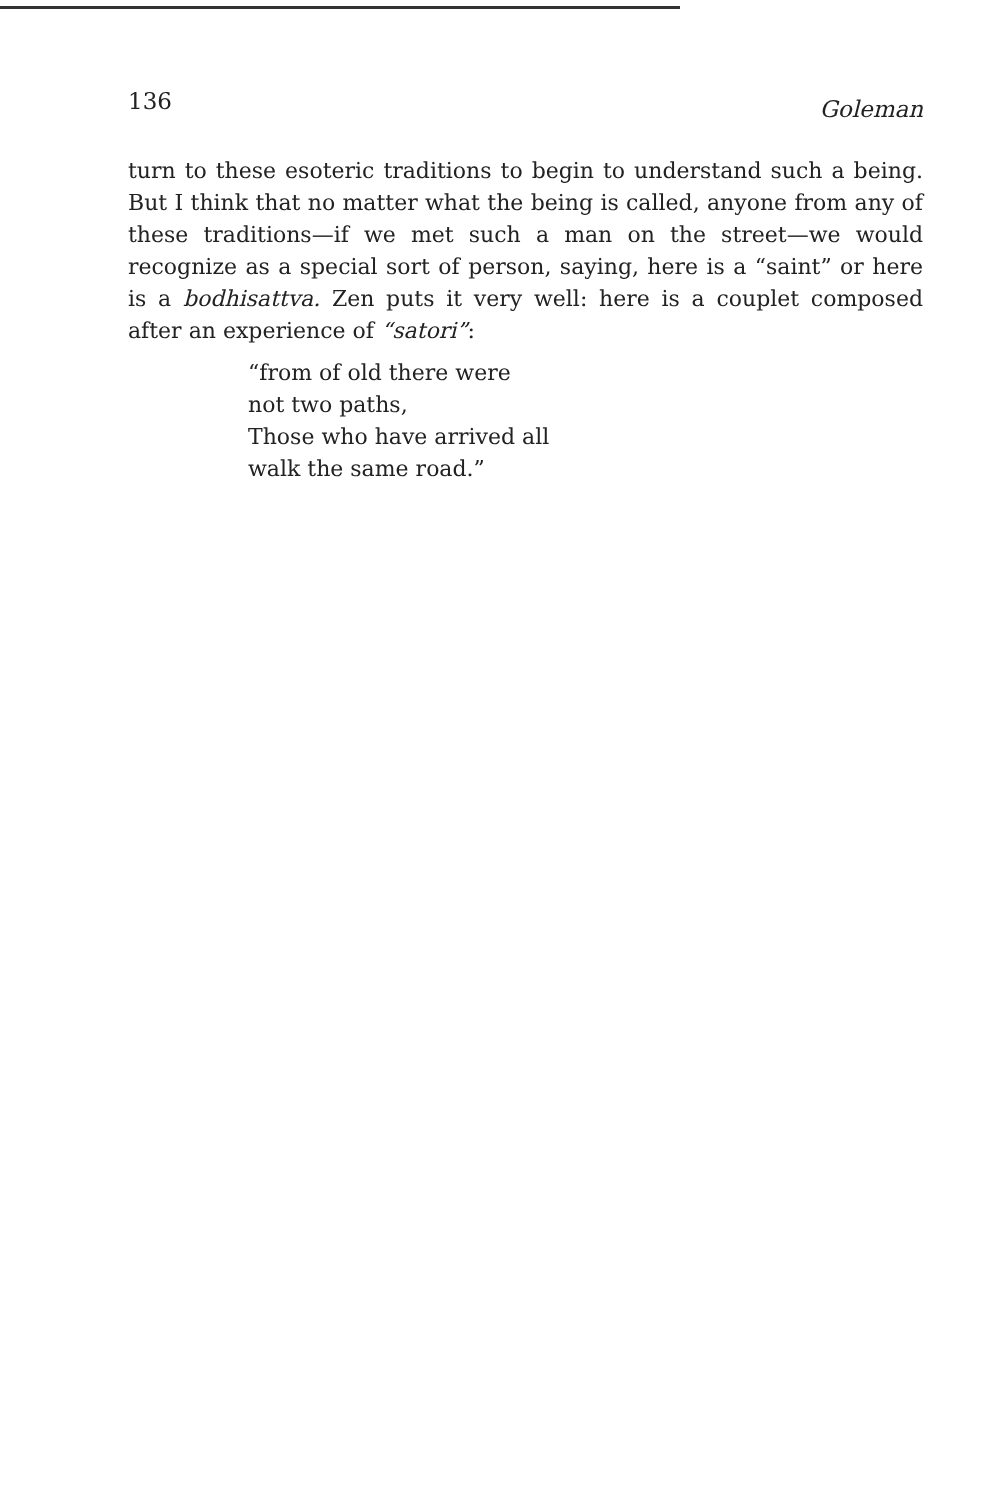136 Goleman
turn to these esoteric traditions to begin to understand such a being. But I think that no matter what the being is called, anyone from any of these traditions—if we met such a man on the street—we would recognize as a special sort of person, saying, here is a “saint” or here is a bodhisattva. Zen puts it very well: here is a couplet composed after an experience of “satori”:
“from of old there were
not two paths,
Those who have arrived all
walk the same road.”